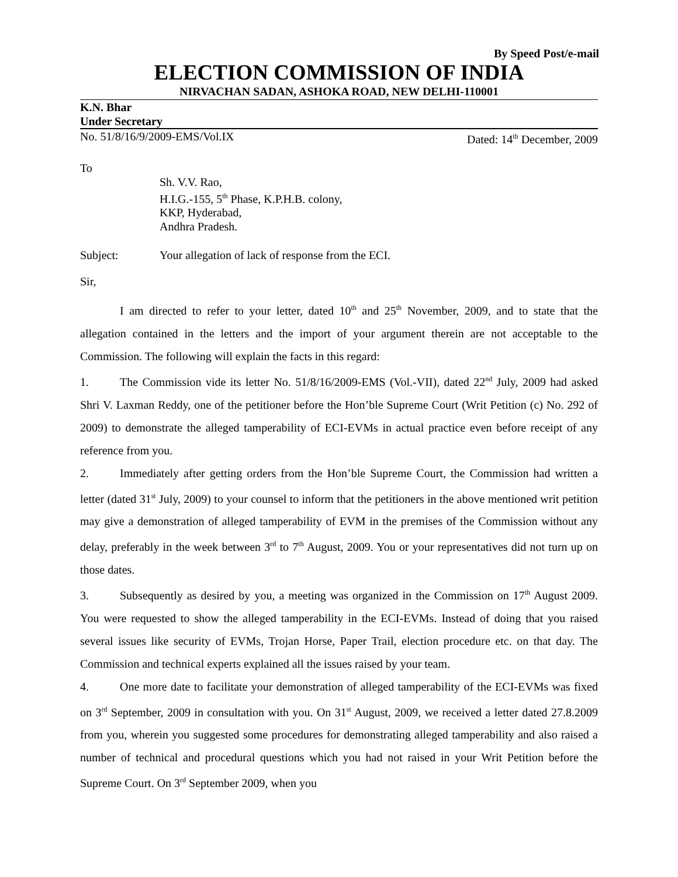By Speed Post/e-mail
ELECTION COMMISSION OF INDIA
NIRVACHAN SADAN, ASHOKA ROAD, NEW DELHI-110001
K.N. Bhar
Under Secretary
No. 51/8/16/9/2009-EMS/Vol.IX Dated: 14<sup>th</sup> December, 2009
To
Sh. V.V. Rao,
H.I.G.-155, 5<sup>th</sup> Phase, K.P.H.B. colony,
KKP, Hyderabad,
Andhra Pradesh.
Subject: Your allegation of lack of response from the ECI.
Sir,
I am directed to refer to your letter, dated 10<sup>th</sup> and 25<sup>th</sup> November, 2009, and to state that the allegation contained in the letters and the import of your argument therein are not acceptable to the Commission. The following will explain the facts in this regard:
1. The Commission vide its letter No. 51/8/16/2009-EMS (Vol.-VII), dated 22<sup>nd</sup> July, 2009 had asked Shri V. Laxman Reddy, one of the petitioner before the Hon’ble Supreme Court (Writ Petition (c) No. 292 of 2009) to demonstrate the alleged tamperability of ECI-EVMs in actual practice even before receipt of any reference from you.
2. Immediately after getting orders from the Hon’ble Supreme Court, the Commission had written a letter (dated 31<sup>st</sup> July, 2009) to your counsel to inform that the petitioners in the above mentioned writ petition may give a demonstration of alleged tamperability of EVM in the premises of the Commission without any delay, preferably in the week between 3<sup>rd</sup> to 7<sup>th</sup> August, 2009. You or your representatives did not turn up on those dates.
3. Subsequently as desired by you, a meeting was organized in the Commission on 17<sup>th</sup> August 2009. You were requested to show the alleged tamperability in the ECI-EVMs. Instead of doing that you raised several issues like security of EVMs, Trojan Horse, Paper Trail, election procedure etc. on that day. The Commission and technical experts explained all the issues raised by your team.
4. One more date to facilitate your demonstration of alleged tamperability of the ECI-EVMs was fixed on 3<sup>rd</sup> September, 2009 in consultation with you. On 31<sup>st</sup> August, 2009, we received a letter dated 27.8.2009 from you, wherein you suggested some procedures for demonstrating alleged tamperability and also raised a number of technical and procedural questions which you had not raised in your Writ Petition before the Supreme Court. On 3<sup>rd</sup> September 2009, when you